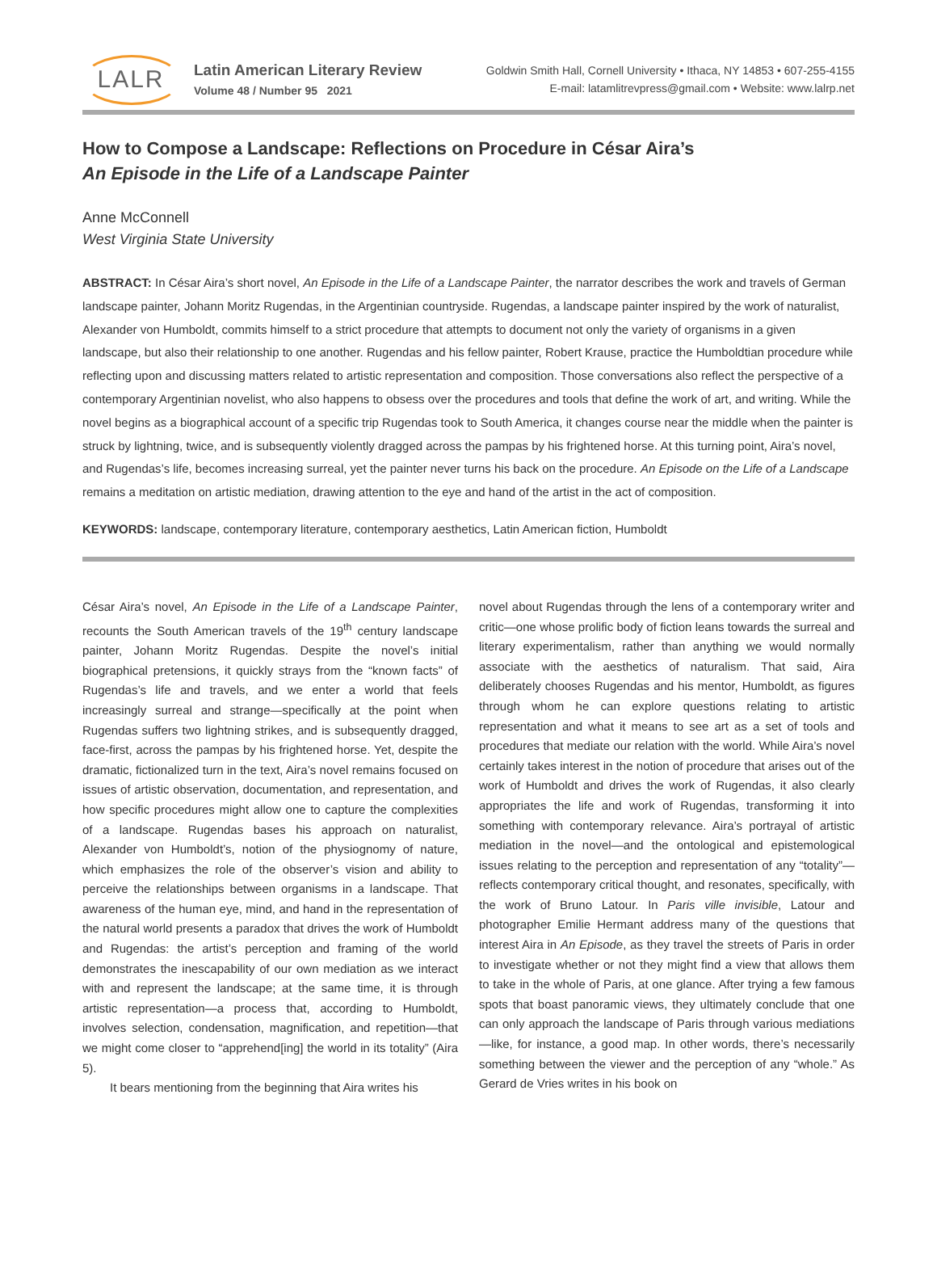LALR
Latin American Literary Review
Volume 48 / Number 95 2021
Goldwin Smith Hall, Cornell University • Ithaca, NY 14853 • 607-255-4155
E-mail: latamlitrevpress@gmail.com • Website: www.lalrp.net
How to Compose a Landscape: Reflections on Procedure in César Aira’s
An Episode in the Life of a Landscape Painter
Anne McConnell
West Virginia State University
ABSTRACT: In César Aira’s short novel, An Episode in the Life of a Landscape Painter, the narrator describes the work and travels of German landscape painter, Johann Moritz Rugendas, in the Argentinian countryside. Rugendas, a landscape painter inspired by the work of naturalist, Alexander von Humboldt, commits himself to a strict procedure that attempts to document not only the variety of organisms in a given landscape, but also their relationship to one another. Rugendas and his fellow painter, Robert Krause, practice the Humboldtian procedure while reflecting upon and discussing matters related to artistic representation and composition. Those conversations also reflect the perspective of a contemporary Argentinian novelist, who also happens to obsess over the procedures and tools that define the work of art, and writing. While the novel begins as a biographical account of a specific trip Rugendas took to South America, it changes course near the middle when the painter is struck by lightning, twice, and is subsequently violently dragged across the pampas by his frightened horse. At this turning point, Aira’s novel, and Rugendas’s life, becomes increasing surreal, yet the painter never turns his back on the procedure. An Episode on the Life of a Landscape remains a meditation on artistic mediation, drawing attention to the eye and hand of the artist in the act of composition.
KEYWORDS: landscape, contemporary literature, contemporary aesthetics, Latin American fiction, Humboldt
César Aira’s novel, An Episode in the Life of a Landscape Painter, recounts the South American travels of the 19<sup>th</sup> century landscape painter, Johann Moritz Rugendas. Despite the novel’s initial biographical pretensions, it quickly strays from the “known facts” of Rugendas’s life and travels, and we enter a world that feels increasingly surreal and strange—specifically at the point when Rugendas suffers two lightning strikes, and is subsequently dragged, face-first, across the pampas by his frightened horse. Yet, despite the dramatic, fictionalized turn in the text, Aira’s novel remains focused on issues of artistic observation, documentation, and representation, and how specific procedures might allow one to capture the complexities of a landscape. Rugendas bases his approach on naturalist, Alexander von Humboldt’s, notion of the physiognomy of nature, which emphasizes the role of the observer’s vision and ability to perceive the relationships between organisms in a landscape. That awareness of the human eye, mind, and hand in the representation of the natural world presents a paradox that drives the work of Humboldt and Rugendas: the artist’s perception and framing of the world demonstrates the inescapability of our own mediation as we interact with and represent the landscape; at the same time, it is through artistic representation—a process that, according to Humboldt, involves selection, condensation, magnification, and repetition—that we might come closer to “apprehend[ing] the world in its totality” (Aira 5).
It bears mentioning from the beginning that Aira writes his
novel about Rugendas through the lens of a contemporary writer and critic—one whose prolific body of fiction leans towards the surreal and literary experimentalism, rather than anything we would normally associate with the aesthetics of naturalism. That said, Aira deliberately chooses Rugendas and his mentor, Humboldt, as figures through whom he can explore questions relating to artistic representation and what it means to see art as a set of tools and procedures that mediate our relation with the world. While Aira’s novel certainly takes interest in the notion of procedure that arises out of the work of Humboldt and drives the work of Rugendas, it also clearly appropriates the life and work of Rugendas, transforming it into something with contemporary relevance. Aira’s portrayal of artistic mediation in the novel—and the ontological and epistemological issues relating to the perception and representation of any “totality”—reflects contemporary critical thought, and resonates, specifically, with the work of Bruno Latour. In Paris ville invisible, Latour and photographer Emilie Hermant address many of the questions that interest Aira in An Episode, as they travel the streets of Paris in order to investigate whether or not they might find a view that allows them to take in the whole of Paris, at one glance. After trying a few famous spots that boast panoramic views, they ultimately conclude that one can only approach the landscape of Paris through various mediations—like, for instance, a good map. In other words, there’s necessarily something between the viewer and the perception of any “whole.” As Gerard de Vries writes in his book on